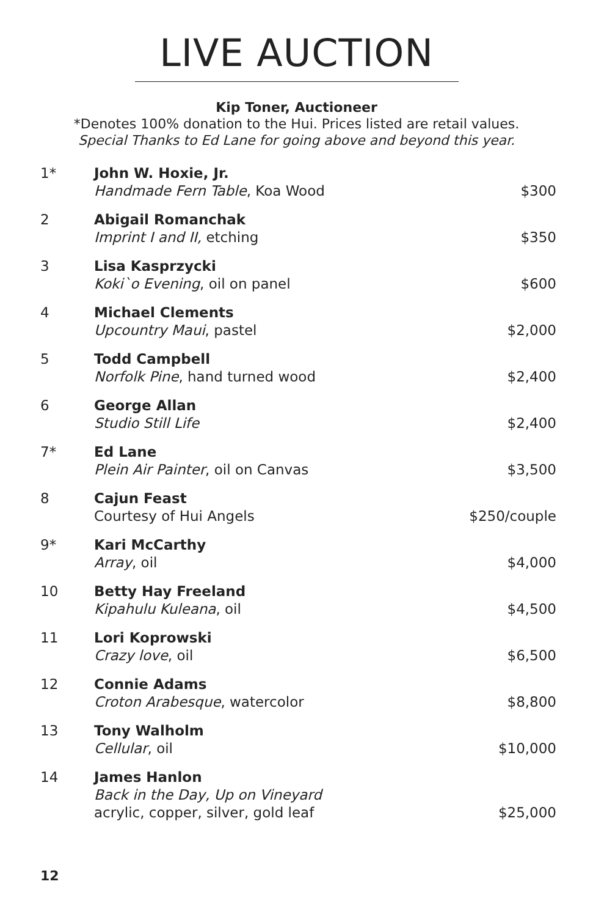LIVE AUCTION
Kip Toner, Auctioneer
*Denotes 100% donation to the Hui. Prices listed are retail values.
Special Thanks to Ed Lane for going above and beyond this year.
| 1* | John W. Hoxie, Jr. Handmade Fern Table , Koa Wood | $300 |
| 2 | Abigail Romanchak Imprint I and II, etching | $350 |
| 3 | Lisa Kasprzycki Koki`o Evening , oil on panel | $600 |
| 4 | Michael Clements Upcountry Maui , pastel | $2,000 |
| 5 | Todd Campbell Norfolk Pine , hand turned wood | $2,400 |
| 6 | George Allan Studio Still Life | $2,400 |
| 7* | Ed Lane Plein Air Painter , oil on Canvas | $3,500 |
| 8 | Cajun Feast Courtesy of Hui Angels | $250/couple |
| 9* | Kari McCarthy Array , oil | $4,000 |
| 10 | Betty Hay Freeland Kipahulu Kuleana , oil | $4,500 |
| 11 | Lori Koprowski Crazy love , oil | $6,500 |
| 12 | Connie Adams Croton Arabesque , watercolor | $8,800 |
| 13 | Tony Walholm Cellular , oil | $10,000 |
| 14 | James Hanlon Back in the Day, Up on Vineyard acrylic, copper, silver, gold leaf | $25,000 |
12